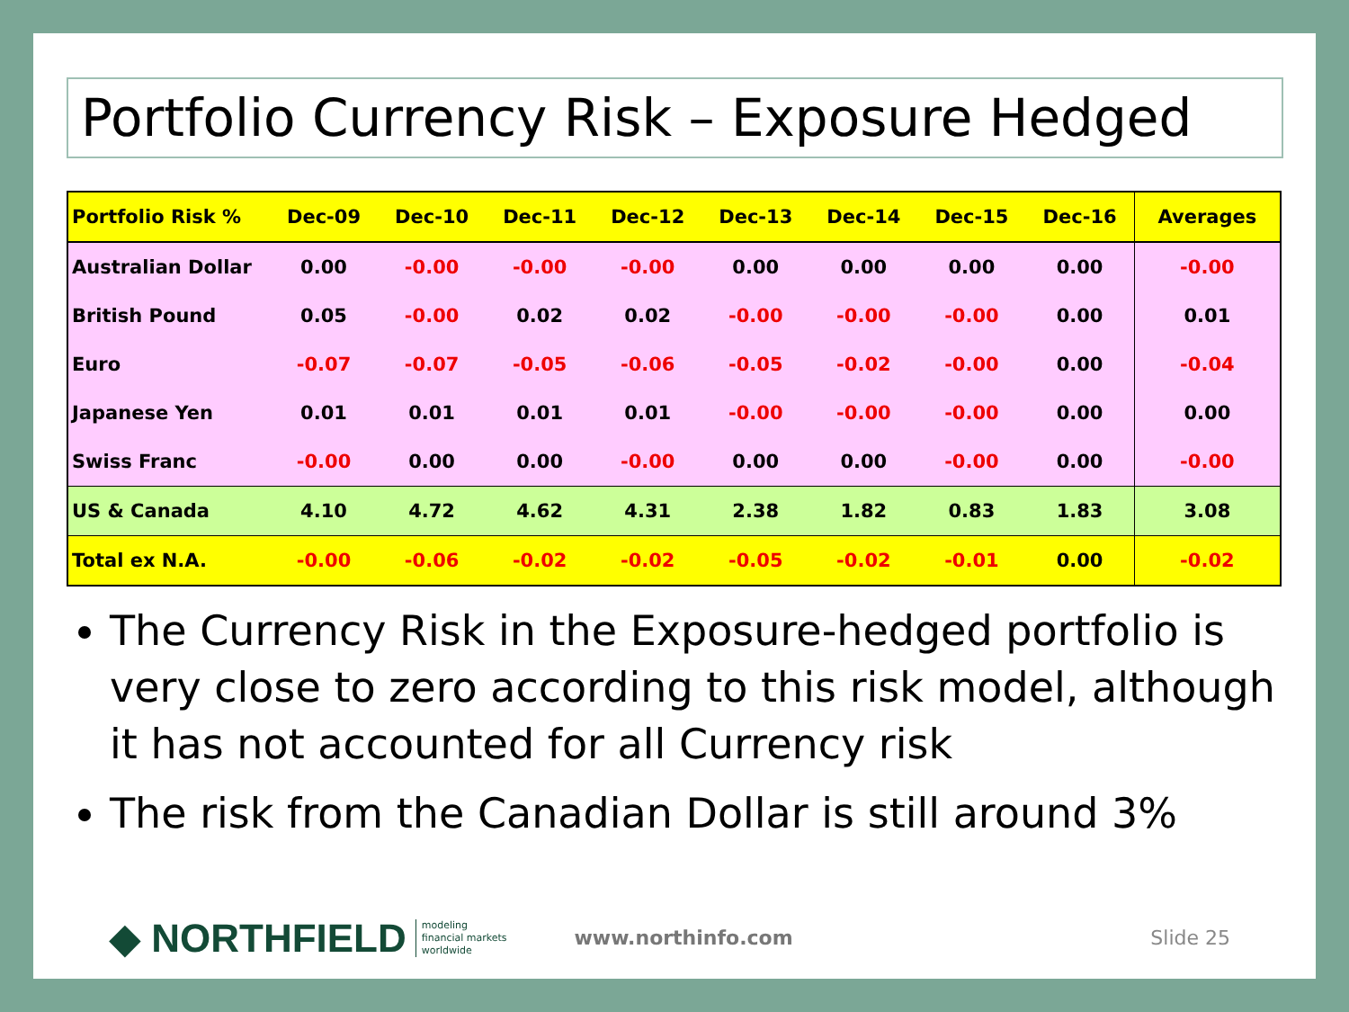Portfolio Currency Risk – Exposure Hedged
| Portfolio Risk % | Dec-09 | Dec-10 | Dec-11 | Dec-12 | Dec-13 | Dec-14 | Dec-15 | Dec-16 | Averages |
| --- | --- | --- | --- | --- | --- | --- | --- | --- | --- |
| Australian Dollar | 0.00 | -0.00 | -0.00 | -0.00 | 0.00 | 0.00 | 0.00 | 0.00 | -0.00 |
| British Pound | 0.05 | -0.00 | 0.02 | 0.02 | -0.00 | -0.00 | -0.00 | 0.00 | 0.01 |
| Euro | -0.07 | -0.07 | -0.05 | -0.06 | -0.05 | -0.02 | -0.00 | 0.00 | -0.04 |
| Japanese Yen | 0.01 | 0.01 | 0.01 | 0.01 | -0.00 | -0.00 | -0.00 | 0.00 | 0.00 |
| Swiss Franc | -0.00 | 0.00 | 0.00 | -0.00 | 0.00 | 0.00 | -0.00 | 0.00 | -0.00 |
| US & Canada | 4.10 | 4.72 | 4.62 | 4.31 | 2.38 | 1.82 | 0.83 | 1.83 | 3.08 |
| Total ex N.A. | -0.00 | -0.06 | -0.02 | -0.02 | -0.05 | -0.02 | -0.01 | 0.00 | -0.02 |
The Currency Risk in the Exposure-hedged portfolio is very close to zero according to this risk model, although it has not accounted for all Currency risk
The risk from the Canadian Dollar is still around 3%
◆ NORTHFIELD modeling
financial markets
worldwide www.northinfo.com Slide 25